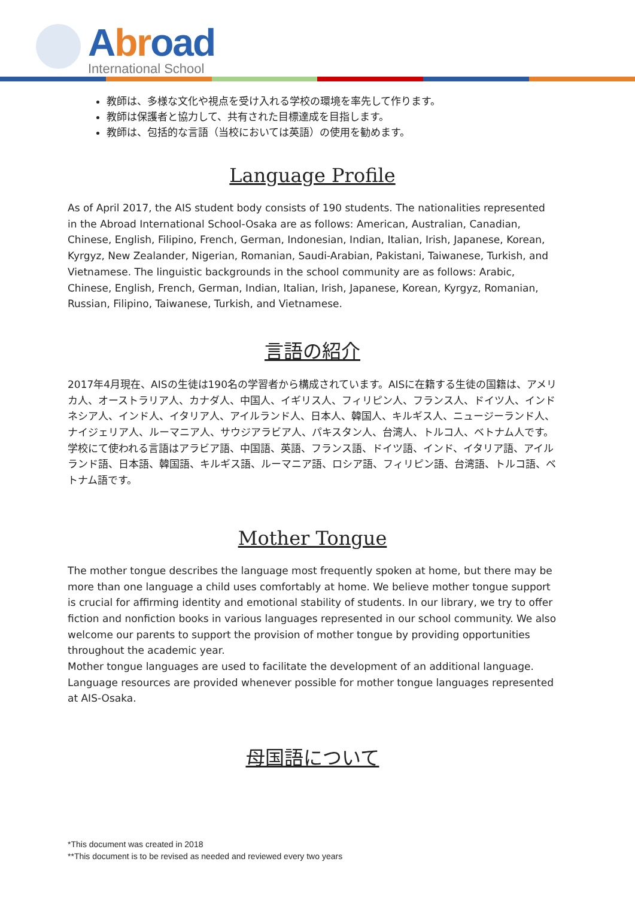Abroad
International School
教師は、多様な文化や視点を受け入れる学校の環境を率先して作ります。
教師は保護者と協力して、共有された目標達成を目指します。
教師は、包括的な言語（当校においては英語）の使用を勧めます。
Language Profile
As of April 2017, the AIS student body consists of 190 students. The nationalities represented in the Abroad International School-Osaka are as follows: American, Australian, Canadian, Chinese, English, Filipino, French, German, Indonesian, Indian, Italian, Irish, Japanese, Korean, Kyrgyz, New Zealander, Nigerian, Romanian, Saudi-Arabian, Pakistani, Taiwanese, Turkish, and Vietnamese. The linguistic backgrounds in the school community are as follows: Arabic, Chinese, English, French, German, Indian, Italian, Irish, Japanese, Korean, Kyrgyz, Romanian, Russian, Filipino, Taiwanese, Turkish, and Vietnamese.
言語の紹介
2017年4月現在、AISの生徒は190名の学習者から構成されています。AISに在籍する生徒の国籍は、アメリカ人、オーストラリア人、カナダ人、中国人、イギリス人、フィリピン人、フランス人、ドイツ人、インドネシア人、インド人、イタリア人、アイルランド人、日本人、韓国人、キルギス人、ニュージーランド人、ナイジェリア人、ルーマニア人、サウジアラビア人、パキスタン人、台湾人、トルコ人、ベトナム人です。学校にて使われる言語はアラビア語、中国語、英語、フランス語、ドイツ語、インド、イタリア語、アイルランド語、日本語、韓国語、キルギス語、ルーマニア語、ロシア語、フィリピン語、台湾語、トルコ語、ベトナム語です。
Mother Tongue
The mother tongue describes the language most frequently spoken at home, but there may be more than one language a child uses comfortably at home. We believe mother tongue support is crucial for affirming identity and emotional stability of students. In our library, we try to offer fiction and nonfiction books in various languages represented in our school community. We also welcome our parents to support the provision of mother tongue by providing opportunities throughout the academic year.
Mother tongue languages are used to facilitate the development of an additional language. Language resources are provided whenever possible for mother tongue languages represented at AIS-Osaka.
母国語について
*This document was created in 2018
**This document is to be revised as needed and reviewed every two years